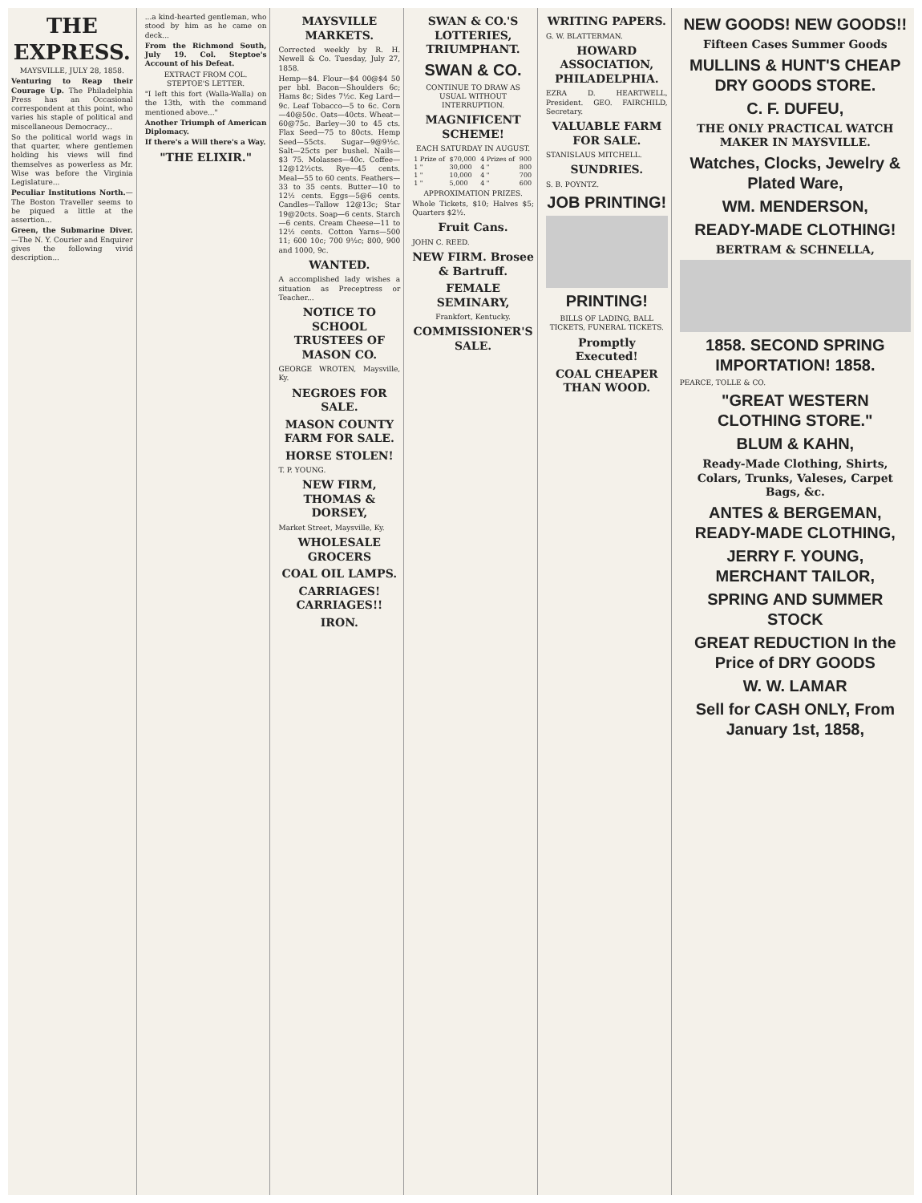THE EXPRESS.
MAYSVILLE, JULY 28, 1858.
Venturing to Reap their Courage Up. The Philadelphia Press has an Occasional correspondent at this point, who varies his staple of political and miscellaneous Democracy...
So the political world wags in that quarter, where gentlemen holding his views will find themselves as powerless as Mr. Wise was before the Virginia Legislature...
Peculiar Institutions North.—The Boston Traveller seems to be piqued a little at the assertion...
Green, the Submarine Diver.—The N. Y. Courier and Enquirer gives the following vivid description...
...a kind-hearted gentleman, who stood by him as he came on deck...
From the Richmond South, July 19. Col. Steptoe's Account of his Defeat.
EXTRACT FROM COL. STEPTOE'S LETTER.
"I left this fort (Walla-Walla) on the 13th, with the command mentioned above..."
Another Triumph of American Diplomacy.
If there's a Will there's a Way.
"THE ELIXIR."
MAYSVILLE MARKETS.
Corrected weekly by R. H. Newell & Co. Tuesday, July 27, 1858.
Hemp—$4. Flour—$4 00@$4 50 per bbl. Bacon—Shoulders 6c; Hams 8c; Sides 7½c. Keg Lard—9c. Leaf Tobacco—5 to 6c. Corn—40@50c. Oats—40cts. Wheat—60@75c. Barley—30 to 45 cts. Flax Seed—75 to 80cts. Hemp Seed—55cts. Sugar—9@9½c. Salt—25cts per bushel. Nails—$3 75. Molasses—40c. Coffee—12@12½cts. Rye—45 cents. Meal—55 to 60 cents. Feathers—33 to 35 cents. Butter—10 to 12½ cents. Eggs—5@6 cents. Candles—Tallow 12@13c; Star 19@20cts. Soap—6 cents. Starch—6 cents. Cream Cheese—11 to 12½ cents. Cotton Yarns—500 11; 600 10c; 700 9½c; 800, 900 and 1000, 9c.
WANTED.
A accomplished lady wishes a situation as Preceptress or Teacher...
NOTICE TO SCHOOL TRUSTEES OF MASON CO.
GEORGE WROTEN, Maysville, Ky.
NEGROES FOR SALE.
MASON COUNTY FARM FOR SALE.
HORSE STOLEN!
T. P. YOUNG.
NEW FIRM, THOMAS & DORSEY,
Market Street, Maysville, Ky.
WHOLESALE GROCERS
COAL OIL LAMPS.
CARRIAGES! CARRIAGES!!
IRON.
SWAN & CO.'S LOTTERIES, TRIUMPHANT.
SWAN & CO.
CONTINUE TO DRAW AS USUAL WITHOUT INTERRUPTION.
MAGNIFICENT SCHEME!
EACH SATURDAY IN AUGUST.
| 1 Prize of | $70,000 | 4 Prizes of | 900 |
| 1 " | 30,000 | 4 " | 800 |
| 1 " | 10,000 | 4 " | 700 |
| 1 " | 5,000 | 4 " | 600 |
APPROXIMATION PRIZES.
Whole Tickets, $10; Halves $5; Quarters $2½.
Fruit Cans.
JOHN C. REED.
NEW FIRM. Brosee & Bartruff.
FEMALE SEMINARY,
Frankfort, Kentucky.
COMMISSIONER'S SALE.
WRITING PAPERS.
G. W. BLATTERMAN.
HOWARD ASSOCIATION, PHILADELPHIA.
EZRA D. HEARTWELL, President. GEO. FAIRCHILD, Secretary.
VALUABLE FARM FOR SALE.
STANISLAUS MITCHELL.
SUNDRIES.
S. B. POYNTZ.
JOB PRINTING!
PRINTING!
BILLS OF LADING, BALL TICKETS, FUNERAL TICKETS.
Promptly Executed!
COAL CHEAPER THAN WOOD.
NEW GOODS! NEW GOODS!!
Fifteen Cases Summer Goods
MULLINS & HUNT'S CHEAP DRY GOODS STORE.
C. F. DUFEU,
THE ONLY PRACTICAL WATCH MAKER IN MAYSVILLE.
Watches, Clocks, Jewelry & Plated Ware,
WM. MENDERSON,
READY-MADE CLOTHING!
BERTRAM & SCHNELLA,
1858. SECOND SPRING IMPORTATION! 1858.
PEARCE, TOLLE & CO.
"GREAT WESTERN CLOTHING STORE."
BLUM & KAHN,
Ready-Made Clothing, Shirts, Colars, Trunks, Valeses, Carpet Bags, &c.
ANTES & BERGEMAN, READY-MADE CLOTHING,
JERRY F. YOUNG, MERCHANT TAILOR,
SPRING AND SUMMER STOCK
GREAT REDUCTION In the Price of DRY GOODS
W. W. LAMAR
Sell for CASH ONLY, From January 1st, 1858,